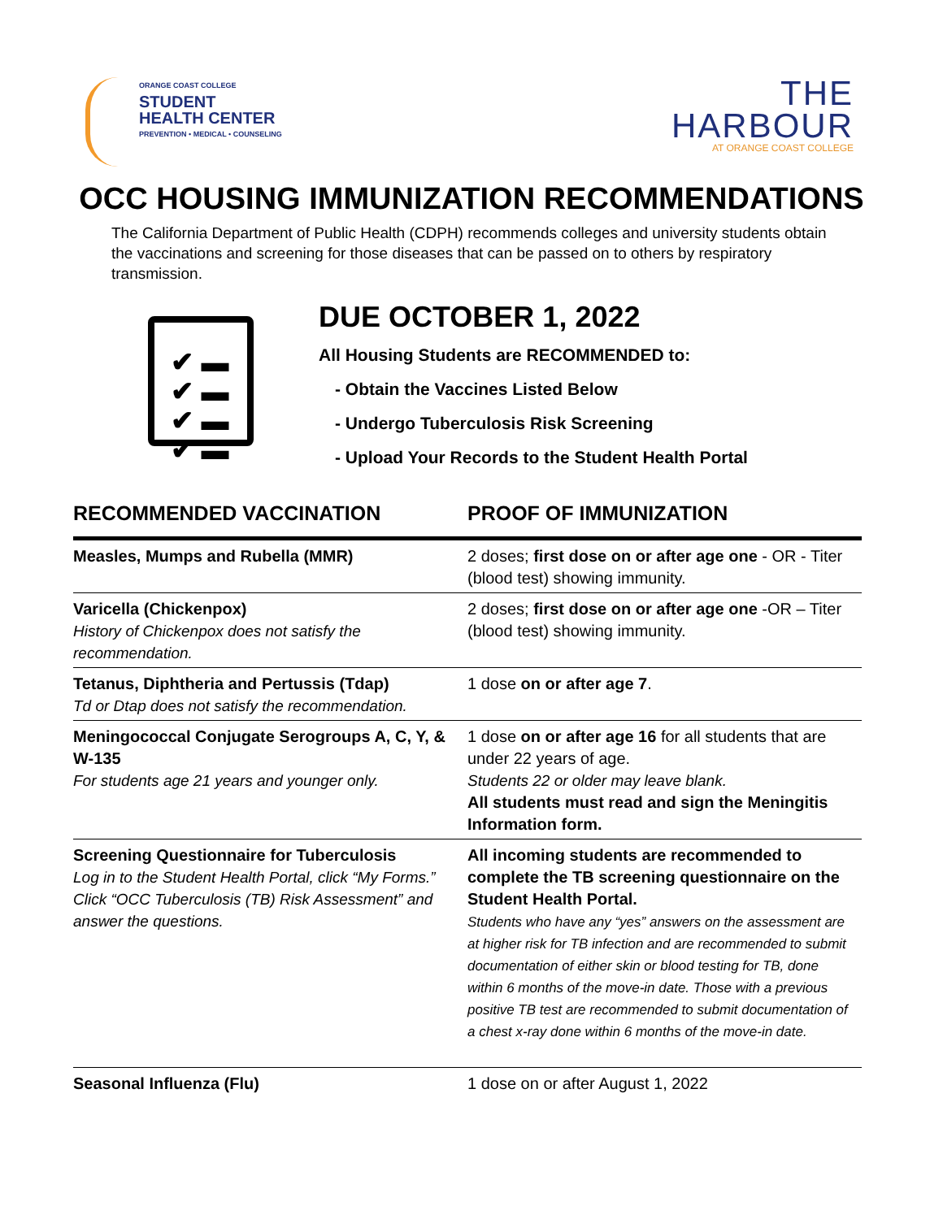ORANGE COAST COLLEGE
STUDENT
HEALTH CENTER
PREVENTION • MEDICAL • COUNSELING
THE
HARBOUR
AT ORANGE COAST COLLEGE
OCC HOUSING IMMUNIZATION RECOMMENDATIONS
The California Department of Public Health (CDPH) recommends colleges and university students obtain the vaccinations and screening for those diseases that can be passed on to others by respiratory transmission.
✔ ▬
✔ ▬
✔ ▬
✔ ▬
DUE OCTOBER 1, 2022
All Housing Students are RECOMMENDED to:
- Obtain the Vaccines Listed Below
- Undergo Tuberculosis Risk Screening
- Upload Your Records to the Student Health Portal
| RECOMMENDED VACCINATION | PROOF OF IMMUNIZATION |
| --- | --- |
| Measles, Mumps and Rubella (MMR) | 2 doses; first dose on or after age one - OR - Titer (blood test) showing immunity. |
| Varicella (Chickenpox) History of Chickenpox does not satisfy the recommendation. | 2 doses; first dose on or after age one -OR – Titer (blood test) showing immunity. |
| Tetanus, Diphtheria and Pertussis (Tdap) Td or Dtap does not satisfy the recommendation. | 1 dose on or after age 7 . |
| Meningococcal Conjugate Serogroups A, C, Y, & W-135 For students age 21 years and younger only. | 1 dose on or after age 16 for all students that are under 22 years of age. Students 22 or older may leave blank. All students must read and sign the Meningitis Information form. |
| Screening Questionnaire for Tuberculosis Log in to the Student Health Portal, click “My Forms.” Click “OCC Tuberculosis (TB) Risk Assessment” and answer the questions. | All incoming students are recommended to complete the TB screening questionnaire on the Student Health Portal. Students who have any “yes” answers on the assessment are at higher risk for TB infection and are recommended to submit documentation of either skin or blood testing for TB, done within 6 months of the move-in date. Those with a previous positive TB test are recommended to submit documentation of a chest x-ray done within 6 months of the move-in date. |
| Seasonal Influenza (Flu) | 1 dose on or after August 1, 2022 |